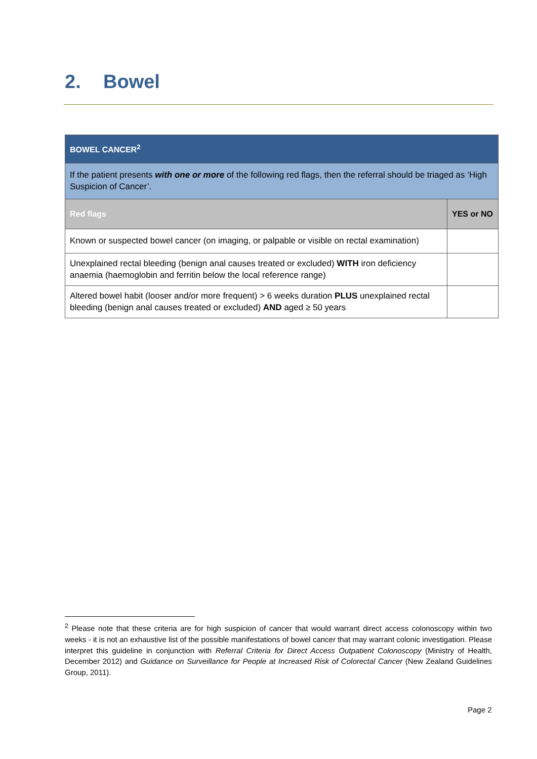2. Bowel
| BOWEL CANCER<sup>2</sup> | |
| If the patient presents with one or more of the following red flags, then the referral should be triaged as ‘High Suspicion of Cancer’. | |
| Red flags | YES or NO |
| Known or suspected bowel cancer (on imaging, or palpable or visible on rectal examination) | |
| Unexplained rectal bleeding (benign anal causes treated or excluded) WITH iron deficiency anaemia (haemoglobin and ferritin below the local reference range) | |
| Altered bowel habit (looser and/or more frequent) > 6 weeks duration PLUS unexplained rectal bleeding (benign anal causes treated or excluded) AND aged ≥ 50 years | |
<sup>2</sup> Please note that these criteria are for high suspicion of cancer that would warrant direct access colonoscopy within two weeks - it is not an exhaustive list of the possible manifestations of bowel cancer that may warrant colonic investigation. Please interpret this guideline in conjunction with Referral Criteria for Direct Access Outpatient Colonoscopy (Ministry of Health, December 2012) and Guidance on Surveillance for People at Increased Risk of Colorectal Cancer (New Zealand Guidelines Group, 2011).
Page 2